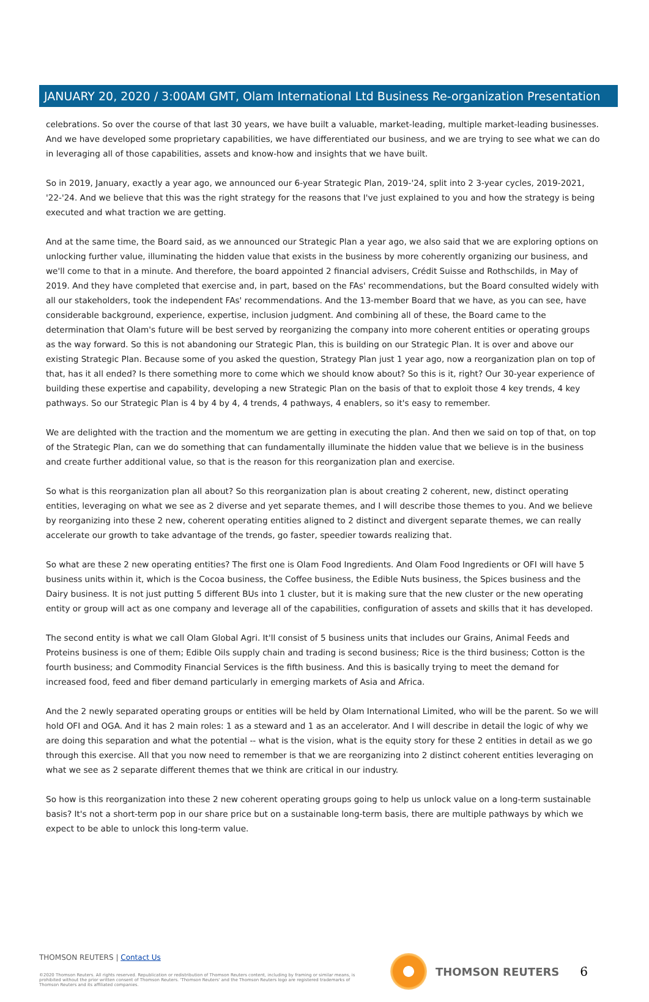JANUARY 20, 2020 / 3:00AM GMT, Olam International Ltd Business Re-organization Presentation
celebrations. So over the course of that last 30 years, we have built a valuable, market-leading, multiple market-leading businesses. And we have developed some proprietary capabilities, we have differentiated our business, and we are trying to see what we can do in leveraging all of those capabilities, assets and know-how and insights that we have built.
So in 2019, January, exactly a year ago, we announced our 6-year Strategic Plan, 2019-'24, split into 2 3-year cycles, 2019-2021, '22-'24. And we believe that this was the right strategy for the reasons that I've just explained to you and how the strategy is being executed and what traction we are getting.
And at the same time, the Board said, as we announced our Strategic Plan a year ago, we also said that we are exploring options on unlocking further value, illuminating the hidden value that exists in the business by more coherently organizing our business, and we'll come to that in a minute. And therefore, the board appointed 2 financial advisers, Crédit Suisse and Rothschilds, in May of 2019. And they have completed that exercise and, in part, based on the FAs' recommendations, but the Board consulted widely with all our stakeholders, took the independent FAs' recommendations. And the 13-member Board that we have, as you can see, have considerable background, experience, expertise, inclusion judgment. And combining all of these, the Board came to the determination that Olam's future will be best served by reorganizing the company into more coherent entities or operating groups as the way forward. So this is not abandoning our Strategic Plan, this is building on our Strategic Plan. It is over and above our existing Strategic Plan. Because some of you asked the question, Strategy Plan just 1 year ago, now a reorganization plan on top of that, has it all ended? Is there something more to come which we should know about? So this is it, right? Our 30-year experience of building these expertise and capability, developing a new Strategic Plan on the basis of that to exploit those 4 key trends, 4 key pathways. So our Strategic Plan is 4 by 4 by 4, 4 trends, 4 pathways, 4 enablers, so it's easy to remember.
We are delighted with the traction and the momentum we are getting in executing the plan. And then we said on top of that, on top of the Strategic Plan, can we do something that can fundamentally illuminate the hidden value that we believe is in the business and create further additional value, so that is the reason for this reorganization plan and exercise.
So what is this reorganization plan all about? So this reorganization plan is about creating 2 coherent, new, distinct operating entities, leveraging on what we see as 2 diverse and yet separate themes, and I will describe those themes to you. And we believe by reorganizing into these 2 new, coherent operating entities aligned to 2 distinct and divergent separate themes, we can really accelerate our growth to take advantage of the trends, go faster, speedier towards realizing that.
So what are these 2 new operating entities? The first one is Olam Food Ingredients. And Olam Food Ingredients or OFI will have 5 business units within it, which is the Cocoa business, the Coffee business, the Edible Nuts business, the Spices business and the Dairy business. It is not just putting 5 different BUs into 1 cluster, but it is making sure that the new cluster or the new operating entity or group will act as one company and leverage all of the capabilities, configuration of assets and skills that it has developed.
The second entity is what we call Olam Global Agri. It'll consist of 5 business units that includes our Grains, Animal Feeds and Proteins business is one of them; Edible Oils supply chain and trading is second business; Rice is the third business; Cotton is the fourth business; and Commodity Financial Services is the fifth business. And this is basically trying to meet the demand for increased food, feed and fiber demand particularly in emerging markets of Asia and Africa.
And the 2 newly separated operating groups or entities will be held by Olam International Limited, who will be the parent. So we will hold OFI and OGA. And it has 2 main roles: 1 as a steward and 1 as an accelerator. And I will describe in detail the logic of why we are doing this separation and what the potential -- what is the vision, what is the equity story for these 2 entities in detail as we go through this exercise. All that you now need to remember is that we are reorganizing into 2 distinct coherent entities leveraging on what we see as 2 separate different themes that we think are critical in our industry.
So how is this reorganization into these 2 new coherent operating groups going to help us unlock value on a long-term sustainable basis? It's not a short-term pop in our share price but on a sustainable long-term basis, there are multiple pathways by which we expect to be able to unlock this long-term value.
THOMSON REUTERS | Contact Us
©2020 Thomson Reuters. All rights reserved. Republication or redistribution of Thomson Reuters content, including by framing or similar means, is prohibited without the prior written consent of Thomson Reuters. 'Thomson Reuters' and the Thomson Reuters logo are registered trademarks of Thomson Reuters and its affiliated companies.
THOMSON REUTERS 6